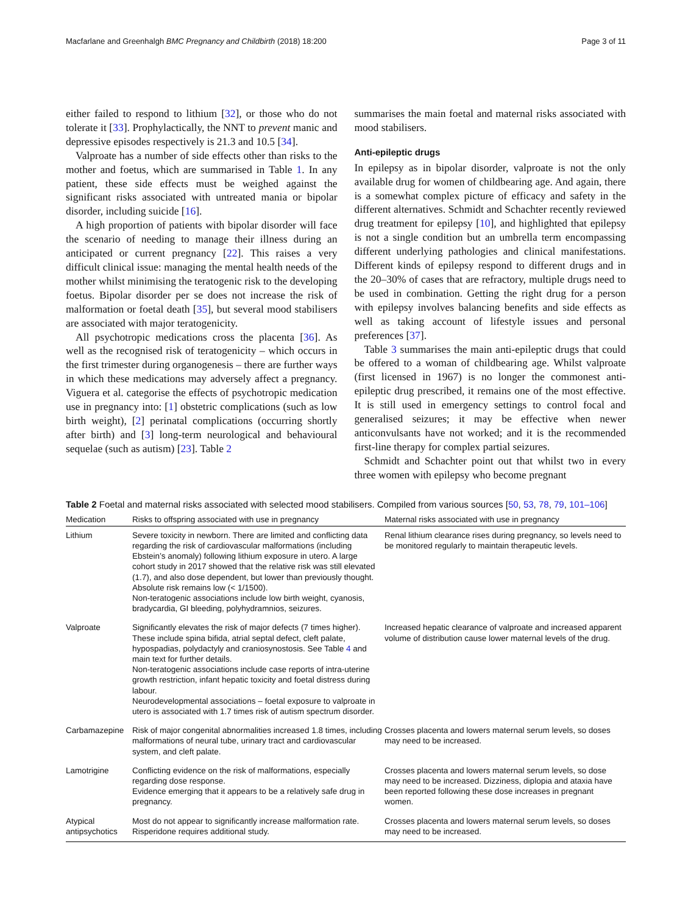Macfarlane and Greenhalgh BMC Pregnancy and Childbirth (2018) 18:200 Page 3 of 11
either failed to respond to lithium [32], or those who do not tolerate it [33]. Prophylactically, the NNT to prevent manic and depressive episodes respectively is 21.3 and 10.5 [34].
Valproate has a number of side effects other than risks to the mother and foetus, which are summarised in Table 1. In any patient, these side effects must be weighed against the significant risks associated with untreated mania or bipolar disorder, including suicide [16].
A high proportion of patients with bipolar disorder will face the scenario of needing to manage their illness during an anticipated or current pregnancy [22]. This raises a very difficult clinical issue: managing the mental health needs of the mother whilst minimising the teratogenic risk to the developing foetus. Bipolar disorder per se does not increase the risk of malformation or foetal death [35], but several mood stabilisers are associated with major teratogenicity.
All psychotropic medications cross the placenta [36]. As well as the recognised risk of teratogenicity – which occurs in the first trimester during organogenesis – there are further ways in which these medications may adversely affect a pregnancy. Viguera et al. categorise the effects of psychotropic medication use in pregnancy into: [1] obstetric complications (such as low birth weight), [2] perinatal complications (occurring shortly after birth) and [3] long-term neurological and behavioural sequelae (such as autism) [23]. Table 2
summarises the main foetal and maternal risks associated with mood stabilisers.
Anti-epileptic drugs
In epilepsy as in bipolar disorder, valproate is not the only available drug for women of childbearing age. And again, there is a somewhat complex picture of efficacy and safety in the different alternatives. Schmidt and Schachter recently reviewed drug treatment for epilepsy [10], and highlighted that epilepsy is not a single condition but an umbrella term encompassing different underlying pathologies and clinical manifestations. Different kinds of epilepsy respond to different drugs and in the 20–30% of cases that are refractory, multiple drugs need to be used in combination. Getting the right drug for a person with epilepsy involves balancing benefits and side effects as well as taking account of lifestyle issues and personal preferences [37].
Table 3 summarises the main anti-epileptic drugs that could be offered to a woman of childbearing age. Whilst valproate (first licensed in 1967) is no longer the commonest anti-epileptic drug prescribed, it remains one of the most effective. It is still used in emergency settings to control focal and generalised seizures; it may be effective when newer anticonvulsants have not worked; and it is the recommended first-line therapy for complex partial seizures.
Schmidt and Schachter point out that whilst two in every three women with epilepsy who become pregnant
Table 2 Foetal and maternal risks associated with selected mood stabilisers. Compiled from various sources [50, 53, 78, 79, 101–106]
| Medication | Risks to offspring associated with use in pregnancy | Maternal risks associated with use in pregnancy |
| --- | --- | --- |
| Lithium | Severe toxicity in newborn. There are limited and conflicting data regarding the risk of cardiovascular malformations (including Ebstein’s anomaly) following lithium exposure in utero. A large cohort study in 2017 showed that the relative risk was still elevated (1.7), and also dose dependent, but lower than previously thought. Absolute risk remains low (< 1/1500). Non-teratogenic associations include low birth weight, cyanosis, bradycardia, GI bleeding, polyhydramnios, seizures. | Renal lithium clearance rises during pregnancy, so levels need to be monitored regularly to maintain therapeutic levels. |
| Valproate | Significantly elevates the risk of major defects (7 times higher). These include spina bifida, atrial septal defect, cleft palate, hypospadias, polydactyly and craniosynostosis. See Table 4 and main text for further details. Non-teratogenic associations include case reports of intra-uterine growth restriction, infant hepatic toxicity and foetal distress during labour. Neurodevelopmental associations – foetal exposure to valproate in utero is associated with 1.7 times risk of autism spectrum disorder. | Increased hepatic clearance of valproate and increased apparent volume of distribution cause lower maternal levels of the drug. |
| Carbamazepine | Risk of major congenital abnormalities increased 1.8 times, including malformations of neural tube, urinary tract and cardiovascular system, and cleft palate. | Crosses placenta and lowers maternal serum levels, so doses may need to be increased. |
| Lamotrigine | Conflicting evidence on the risk of malformations, especially regarding dose response. Evidence emerging that it appears to be a relatively safe drug in pregnancy. | Crosses placenta and lowers maternal serum levels, so dose may need to be increased. Dizziness, diplopia and ataxia have been reported following these dose increases in pregnant women. |
| Atypical antipsychotics | Most do not appear to significantly increase malformation rate. Risperidone requires additional study. | Crosses placenta and lowers maternal serum levels, so doses may need to be increased. |